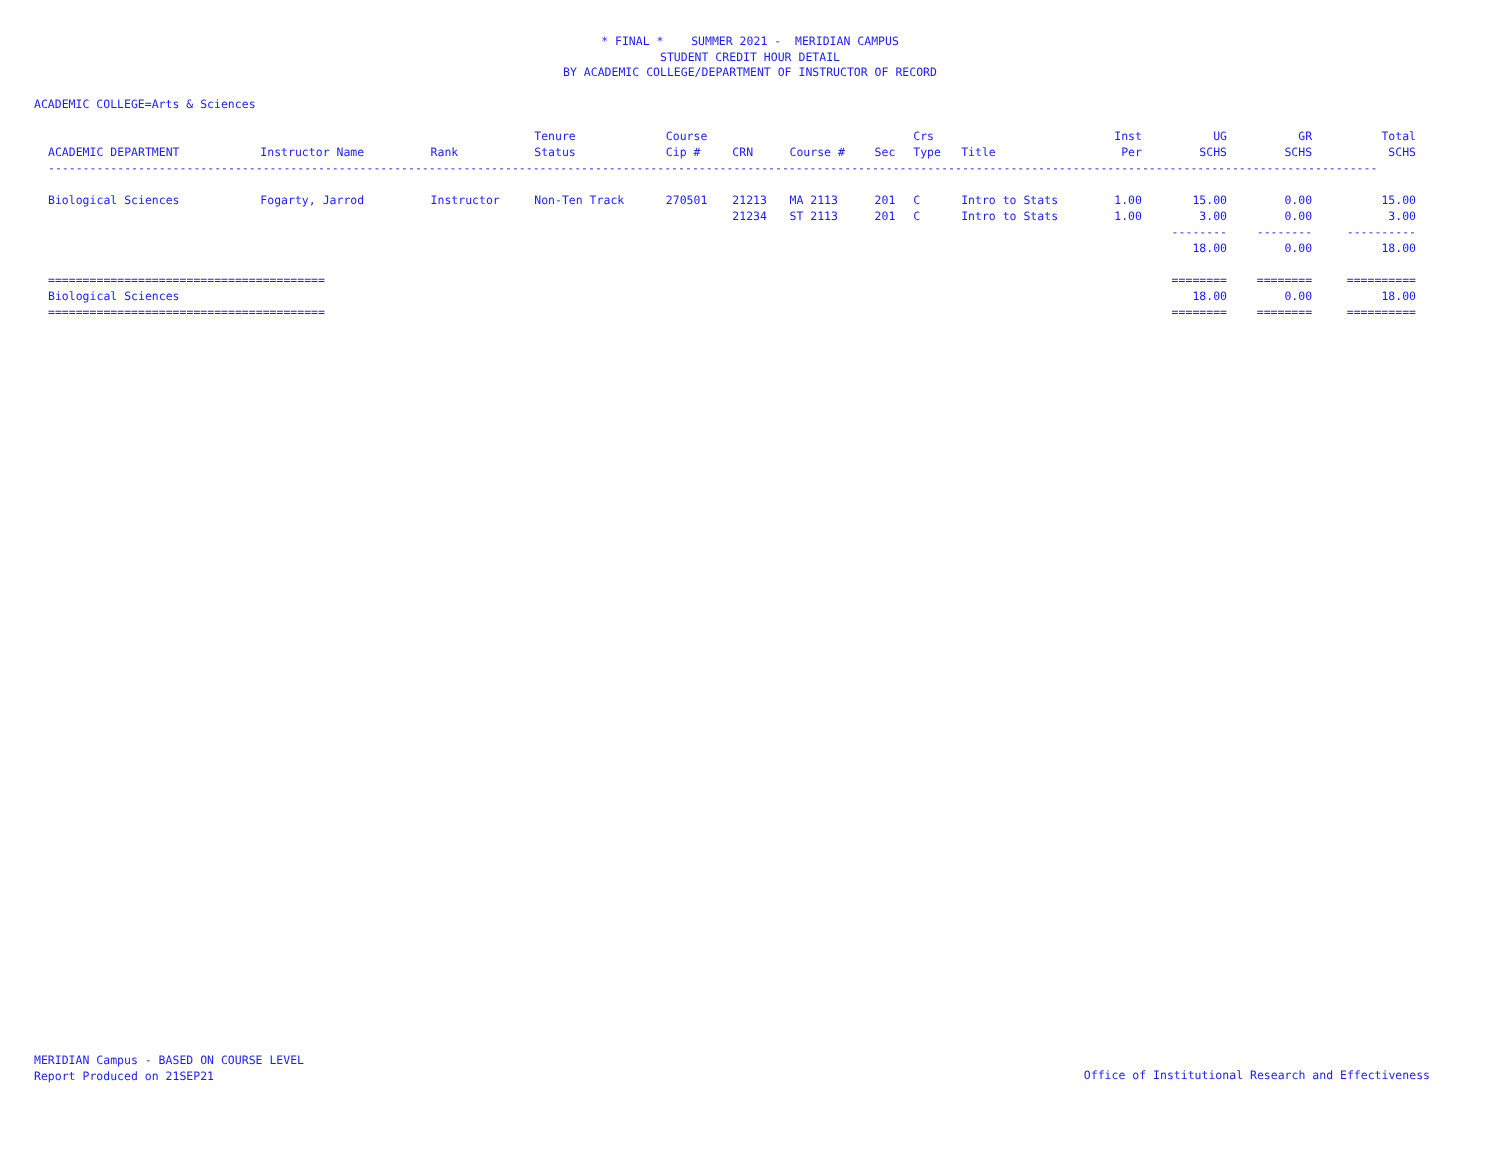* FINAL * SUMMER 2021 - MERIDIAN CAMPUS
STUDENT CREDIT HOUR DETAIL
BY ACADEMIC COLLEGE/DEPARTMENT OF INSTRUCTOR OF RECORD
ACADEMIC COLLEGE=Arts & Sciences
| | | | Tenure | Course | | | | Crs | | Inst | UG | GR | Total |
| --- | --- | --- | --- | --- | --- | --- | --- | --- | --- | --- | --- | --- | --- |
| ACADEMIC DEPARTMENT | Instructor Name | Rank | Status | Cip # | CRN | Course # | Sec | Type | Title | Per | SCHS | SCHS | SCHS |
| ------------------------------------------------------------------------------------------------------------------------------------------------------------------------------------------------ | | | | | | | | | | | | | |
| Biological Sciences | Fogarty, Jarrod | Instructor | Non-Ten Track | 270501 | 21213 | MA 2113 | 201 | C | Intro to Stats | 1.00 | 15.00 | 0.00 | 15.00 |
| | | | | | 21234 | ST 2113 | 201 | C | Intro to Stats | 1.00 | 3.00 | 0.00 | 3.00 |
| | | | | | | | | | | | -------- | -------- | ---------- |
| | | | | | | | | | | | 18.00 | 0.00 | 18.00 |
| ======================================== | | | | | | | | | | | ======== | ======== | ========== |
| Biological Sciences | | | | | | | | | | | 18.00 | 0.00 | 18.00 |
| ======================================== | | | | | | | | | | | ======== | ======== | ========== |
MERIDIAN Campus - BASED ON COURSE LEVEL
Report Produced on 21SEP21
Office of Institutional Research and Effectiveness